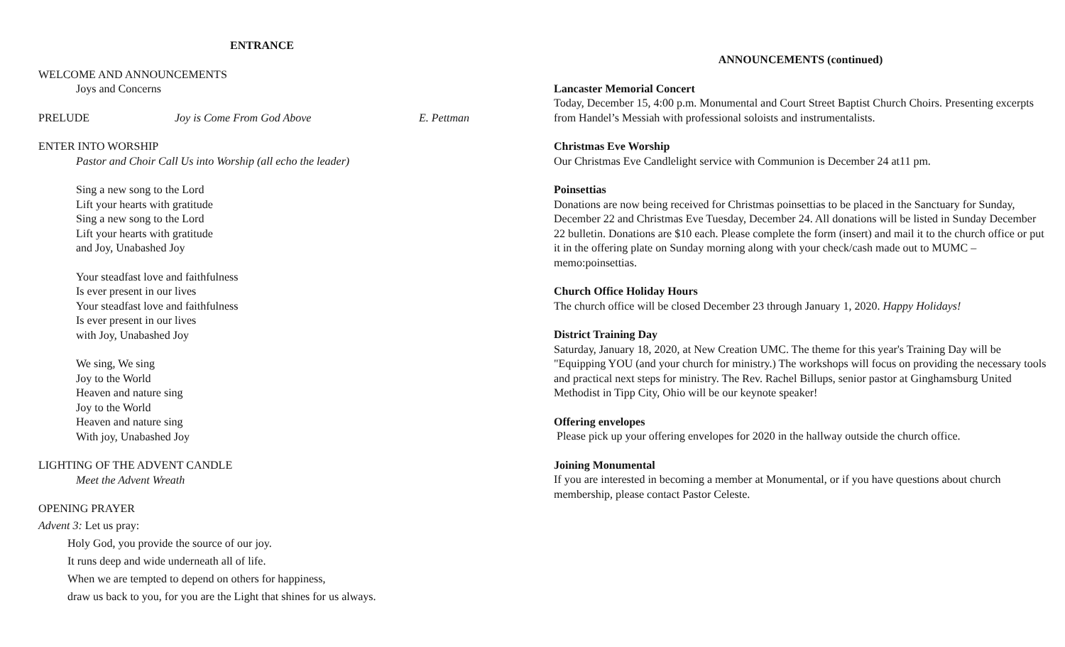ENTRANCE
WELCOME AND ANNOUNCEMENTS
Joys and Concerns
PRELUDE Joy is Come From God Above E. Pettman
ENTER INTO WORSHIP
Pastor and Choir Call Us into Worship (all echo the leader)
Sing a new song to the Lord
Lift your hearts with gratitude
Sing a new song to the Lord
Lift your hearts with gratitude
and Joy, Unabashed Joy
Your steadfast love and faithfulness
Is ever present in our lives
Your steadfast love and faithfulness
Is ever present in our lives
with Joy, Unabashed Joy
We sing, We sing
Joy to the World
Heaven and nature sing
Joy to the World
Heaven and nature sing
With joy, Unabashed Joy
LIGHTING OF THE ADVENT CANDLE
Meet the Advent Wreath
OPENING PRAYER
Advent 3: Let us pray:
Holy God, you provide the source of our joy.
It runs deep and wide underneath all of life.
When we are tempted to depend on others for happiness,
draw us back to you, for you are the Light that shines for us always.
ANNOUNCEMENTS (continued)
Lancaster Memorial Concert
Today, December 15, 4:00 p.m. Monumental and Court Street Baptist Church Choirs. Presenting excerpts from Handel’s Messiah with professional soloists and instrumentalists.
Christmas Eve Worship
Our Christmas Eve Candlelight service with Communion is December 24 at11 pm.
Poinsettias
Donations are now being received for Christmas poinsettias to be placed in the Sanctuary for Sunday, December 22 and Christmas Eve Tuesday, December 24. All donations will be listed in Sunday December 22 bulletin. Donations are $10 each. Please complete the form (insert) and mail it to the church office or put it in the offering plate on Sunday morning along with your check/cash made out to MUMC – memo:poinsettias.
Church Office Holiday Hours
The church office will be closed December 23 through January 1, 2020. Happy Holidays!
District Training Day
Saturday, January 18, 2020, at New Creation UMC. The theme for this year's Training Day will be "Equipping YOU (and your church for ministry.) The workshops will focus on providing the necessary tools and practical next steps for ministry. The Rev. Rachel Billups, senior pastor at Ginghamsburg United Methodist in Tipp City, Ohio will be our keynote speaker!
Offering envelopes
Please pick up your offering envelopes for 2020 in the hallway outside the church office.
Joining Monumental
If you are interested in becoming a member at Monumental, or if you have questions about church membership, please contact Pastor Celeste.